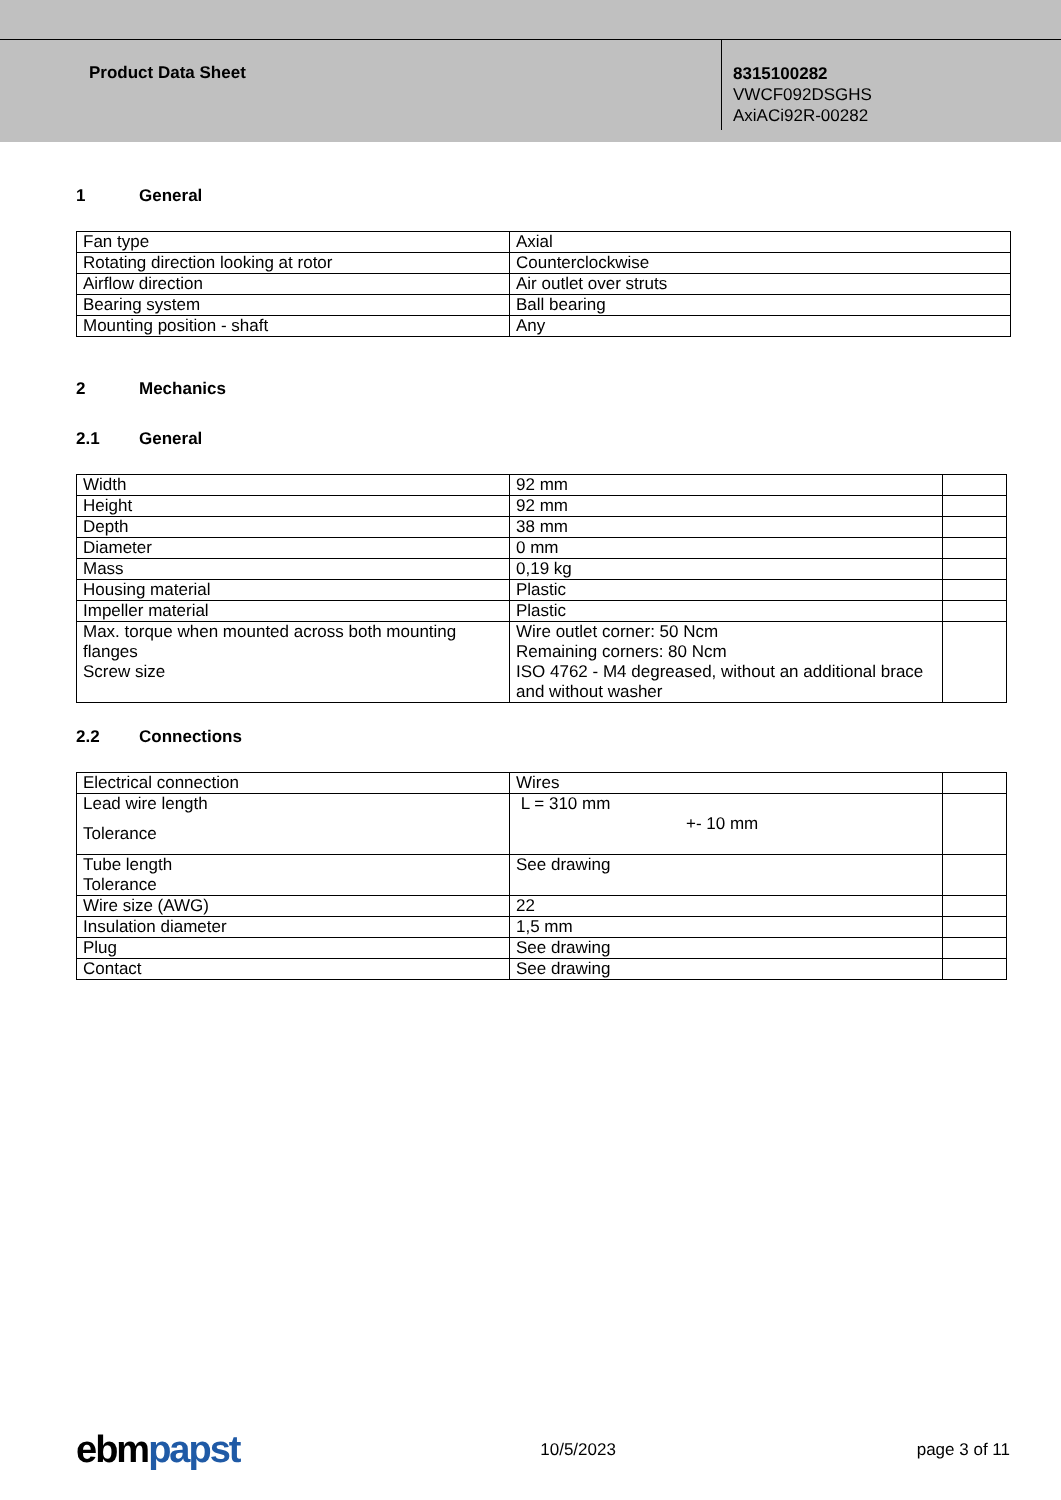Product Data Sheet
8315100282
VWCF092DSGHS
AxiACi92R-00282
1 General
| Fan type | Axial |
| Rotating direction looking at rotor | Counterclockwise |
| Airflow direction | Air outlet over struts |
| Bearing system | Ball bearing |
| Mounting position - shaft | Any |
2 Mechanics
2.1 General
| Width | 92 mm | |
| Height | 92 mm | |
| Depth | 38 mm | |
| Diameter | 0 mm | |
| Mass | 0,19 kg | |
| Housing material | Plastic | |
| Impeller material | Plastic | |
| Max. torque when mounted across both mounting flanges Screw size | Wire outlet corner: 50 Ncm Remaining corners: 80 Ncm ISO 4762 - M4 degreased, without an additional brace and without washer | |
2.2 Connections
| Electrical connection | Wires | |
| Lead wire length Tolerance | L = 310 mm +- 10 mm | |
| Tube length Tolerance | See drawing | |
| Wire size (AWG) | 22 | |
| Insulation diameter | 1,5 mm | |
| Plug | See drawing | |
| Contact | See drawing | |
ebmpapst 10/5/2023 page 3 of 11